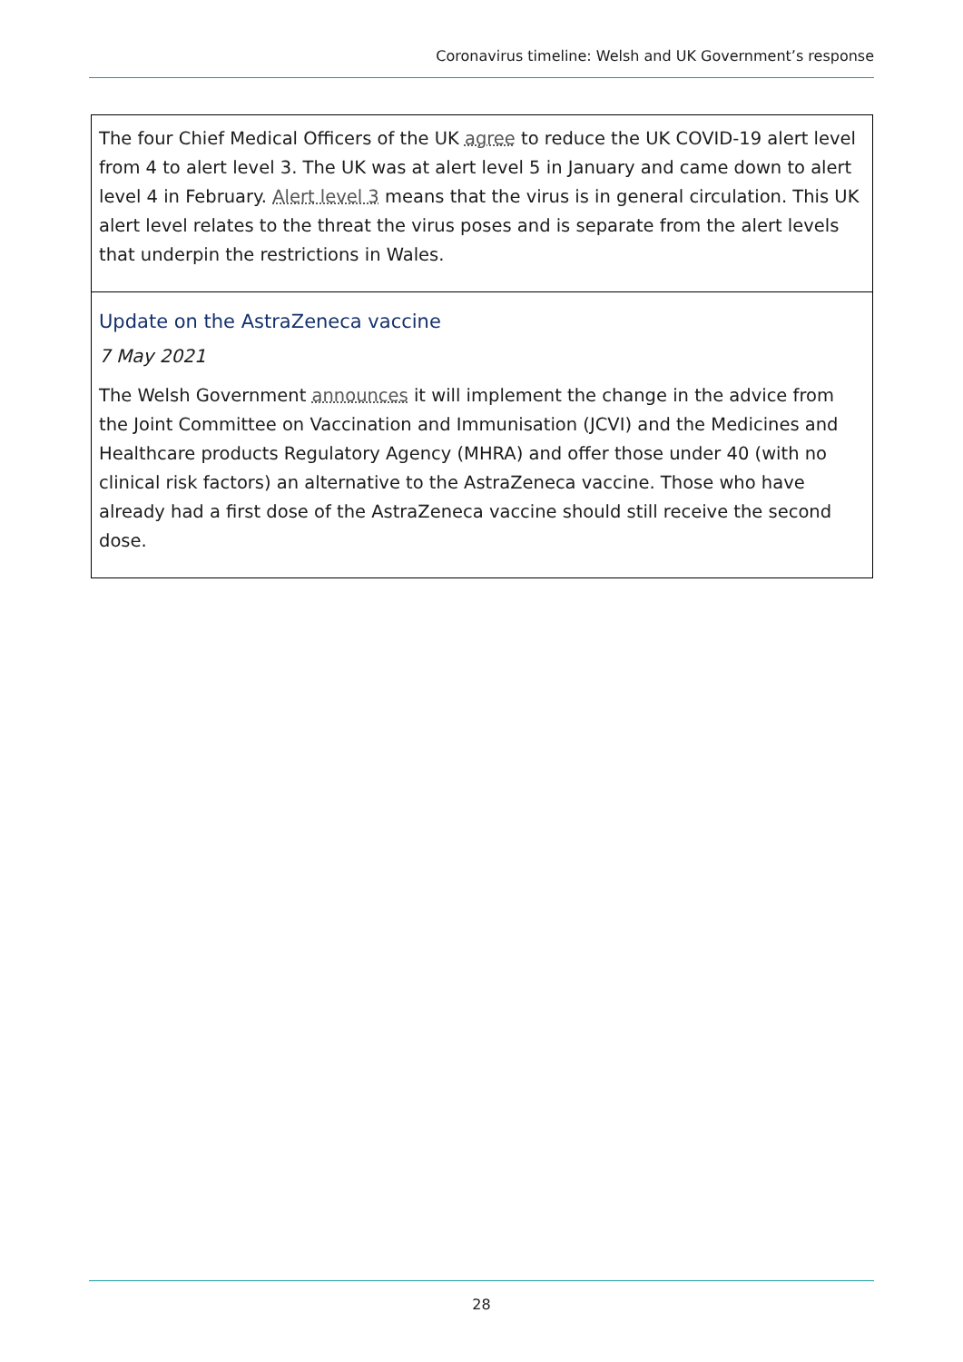Coronavirus timeline: Welsh and UK Government’s response
The four Chief Medical Officers of the UK agree to reduce the UK COVID-19 alert level from 4 to alert level 3. The UK was at alert level 5 in January and came down to alert level 4 in February. Alert level 3 means that the virus is in general circulation. This UK alert level relates to the threat the virus poses and is separate from the alert levels that underpin the restrictions in Wales.
Update on the AstraZeneca vaccine
7 May 2021
The Welsh Government announces it will implement the change in the advice from the Joint Committee on Vaccination and Immunisation (JCVI) and the Medicines and Healthcare products Regulatory Agency (MHRA) and offer those under 40 (with no clinical risk factors) an alternative to the AstraZeneca vaccine. Those who have already had a first dose of the AstraZeneca vaccine should still receive the second dose.
28